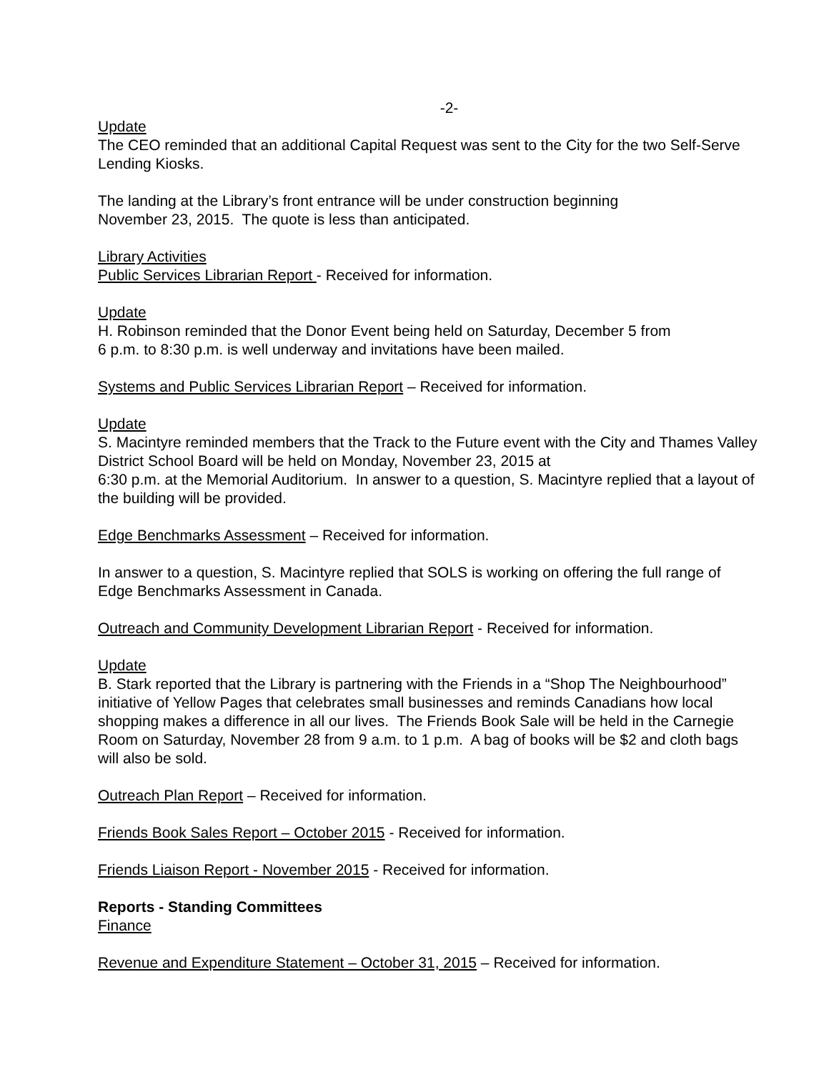-2-
Update
The CEO reminded that an additional Capital Request was sent to the City for the two Self-Serve Lending Kiosks.
The landing at the Library’s front entrance will be under construction beginning
November 23, 2015. The quote is less than anticipated.
Library Activities
Public Services Librarian Report - Received for information.
Update
H. Robinson reminded that the Donor Event being held on Saturday, December 5 from
6 p.m. to 8:30 p.m. is well underway and invitations have been mailed.
Systems and Public Services Librarian Report – Received for information.
Update
S. Macintyre reminded members that the Track to the Future event with the City and Thames Valley District School Board will be held on Monday, November 23, 2015 at
6:30 p.m. at the Memorial Auditorium. In answer to a question, S. Macintyre replied that a layout of the building will be provided.
Edge Benchmarks Assessment – Received for information.
In answer to a question, S. Macintyre replied that SOLS is working on offering the full range of Edge Benchmarks Assessment in Canada.
Outreach and Community Development Librarian Report - Received for information.
Update
B. Stark reported that the Library is partnering with the Friends in a “Shop The Neighbourhood” initiative of Yellow Pages that celebrates small businesses and reminds Canadians how local shopping makes a difference in all our lives. The Friends Book Sale will be held in the Carnegie Room on Saturday, November 28 from 9 a.m. to 1 p.m. A bag of books will be $2 and cloth bags will also be sold.
Outreach Plan Report – Received for information.
Friends Book Sales Report – October 2015 - Received for information.
Friends Liaison Report - November 2015 - Received for information.
Reports - Standing Committees
Finance
Revenue and Expenditure Statement – October 31, 2015 – Received for information.